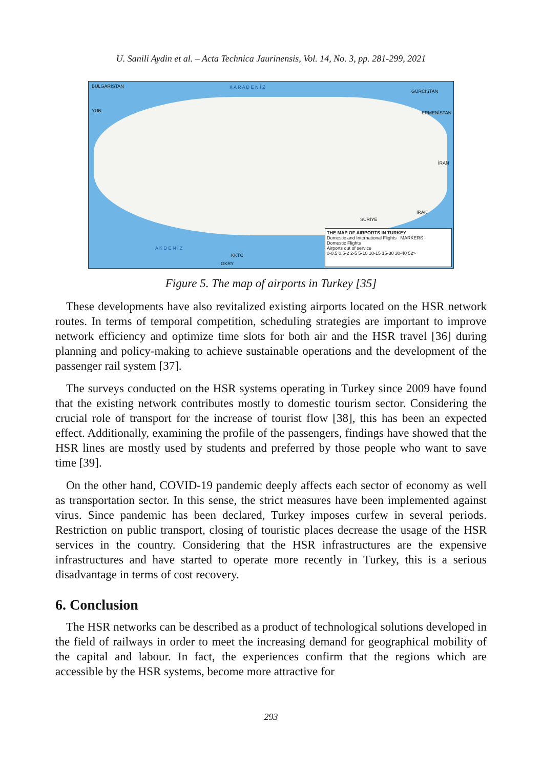U. Sanili Aydin et al. – Acta Technica Jaurinensis, Vol. 14, No. 3, pp. 281-299, 2021
BULGARİSTAN K A R A D E N İ Z
GÜRCİSTAN
ERMENİSTAN
İRAN
IRAK
SURİYE
A K D E N İ Z
YUN.
GKRY
KKTC
THE MAP OF AIRPORTS IN TURKEY
Domestic and International Flights MARKERS
Domestic Flights
Airports out of service
0-0.5 0.5-2 2-5 5-10 10-15 15-30 30-40 52>
Figure 5. The map of airports in Turkey [35]
These developments have also revitalized existing airports located on the HSR network routes. In terms of temporal competition, scheduling strategies are important to improve network efficiency and optimize time slots for both air and the HSR travel [36] during planning and policy-making to achieve sustainable operations and the development of the passenger rail system [37].
The surveys conducted on the HSR systems operating in Turkey since 2009 have found that the existing network contributes mostly to domestic tourism sector. Considering the crucial role of transport for the increase of tourist flow [38], this has been an expected effect. Additionally, examining the profile of the passengers, findings have showed that the HSR lines are mostly used by students and preferred by those people who want to save time [39].
On the other hand, COVID-19 pandemic deeply affects each sector of economy as well as transportation sector. In this sense, the strict measures have been implemented against virus. Since pandemic has been declared, Turkey imposes curfew in several periods. Restriction on public transport, closing of touristic places decrease the usage of the HSR services in the country. Considering that the HSR infrastructures are the expensive infrastructures and have started to operate more recently in Turkey, this is a serious disadvantage in terms of cost recovery.
6. Conclusion
The HSR networks can be described as a product of technological solutions developed in the field of railways in order to meet the increasing demand for geographical mobility of the capital and labour. In fact, the experiences confirm that the regions which are accessible by the HSR systems, become more attractive for
293